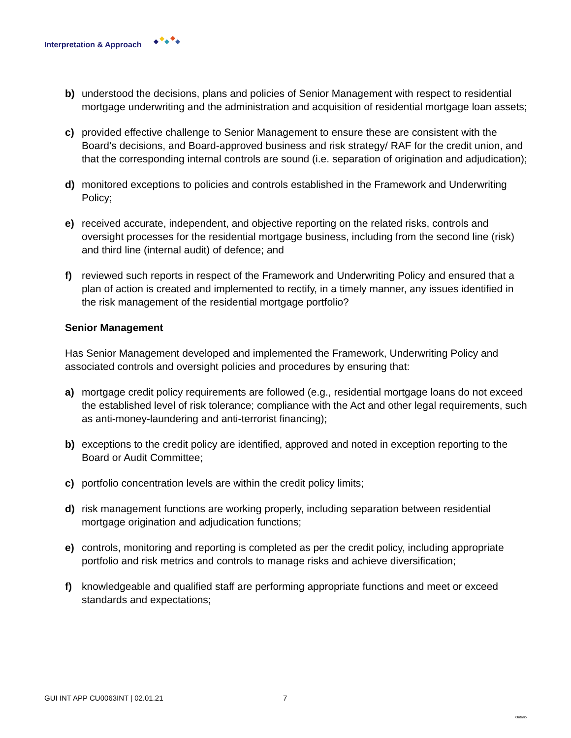Interpretation & Approach
b) understood the decisions, plans and policies of Senior Management with respect to residential mortgage underwriting and the administration and acquisition of residential mortgage loan assets;
c) provided effective challenge to Senior Management to ensure these are consistent with the Board’s decisions, and Board-approved business and risk strategy/ RAF for the credit union, and that the corresponding internal controls are sound (i.e. separation of origination and adjudication);
d) monitored exceptions to policies and controls established in the Framework and Underwriting Policy;
e) received accurate, independent, and objective reporting on the related risks, controls and oversight processes for the residential mortgage business, including from the second line (risk) and third line (internal audit) of defence; and
f) reviewed such reports in respect of the Framework and Underwriting Policy and ensured that a plan of action is created and implemented to rectify, in a timely manner, any issues identified in the risk management of the residential mortgage portfolio?
Senior Management
Has Senior Management developed and implemented the Framework, Underwriting Policy and associated controls and oversight policies and procedures by ensuring that:
a) mortgage credit policy requirements are followed (e.g., residential mortgage loans do not exceed the established level of risk tolerance; compliance with the Act and other legal requirements, such as anti-money-laundering and anti-terrorist financing);
b) exceptions to the credit policy are identified, approved and noted in exception reporting to the Board or Audit Committee;
c) portfolio concentration levels are within the credit policy limits;
d) risk management functions are working properly, including separation between residential mortgage origination and adjudication functions;
e) controls, monitoring and reporting is completed as per the credit policy, including appropriate portfolio and risk metrics and controls to manage risks and achieve diversification;
f) knowledgeable and qualified staff are performing appropriate functions and meet or exceed standards and expectations;
GUI INT APP CU0063INT | 02.01.21 7 Ontario